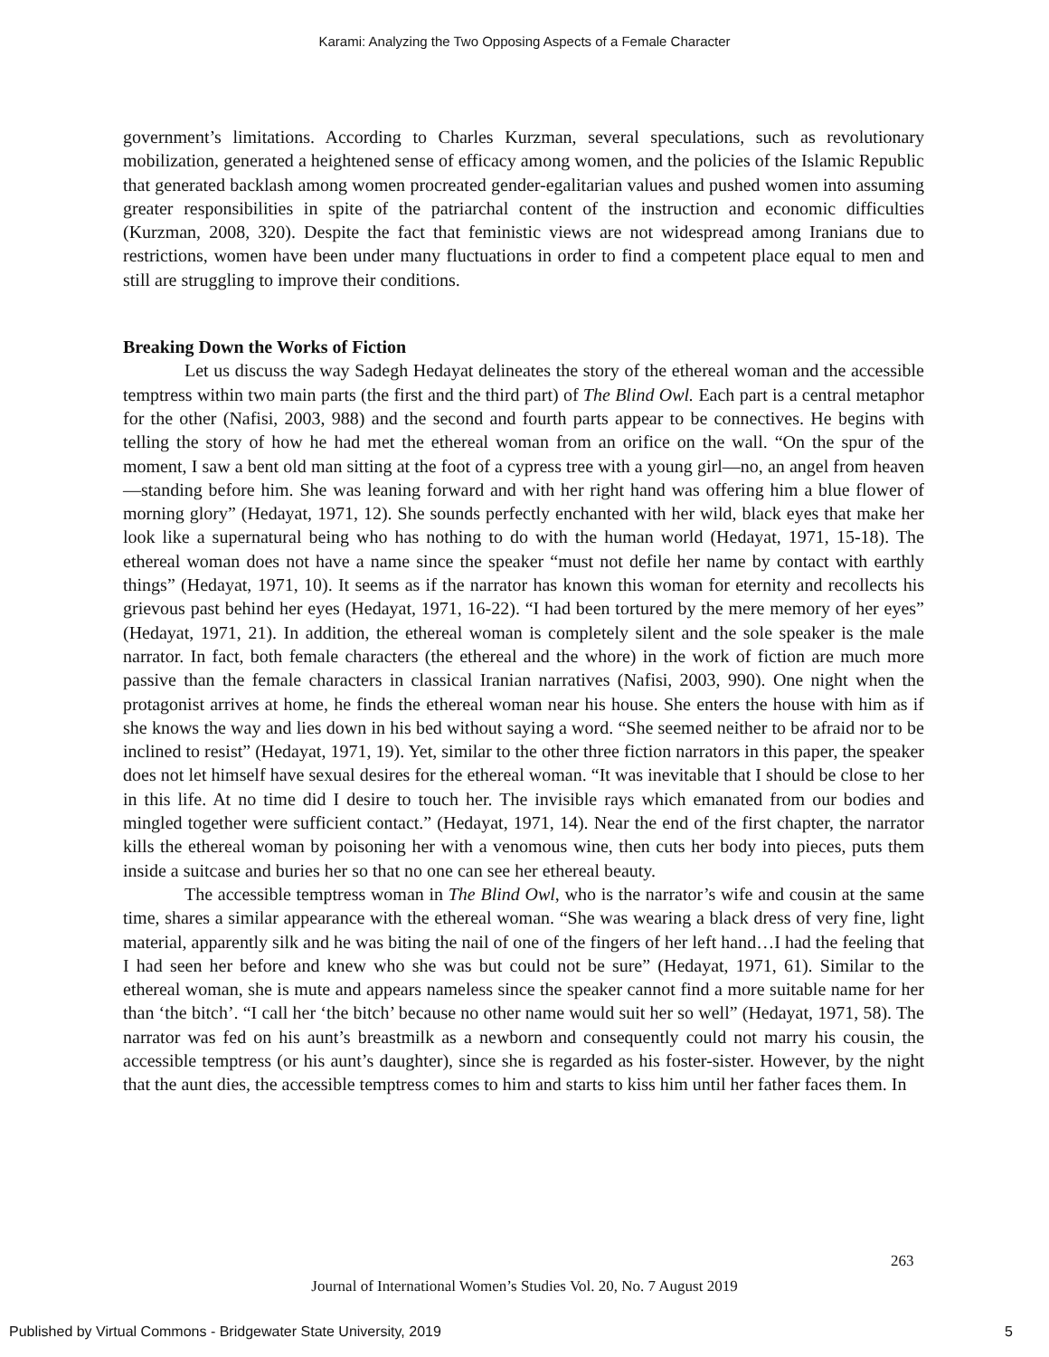Karami: Analyzing the Two Opposing Aspects of a Female Character
government’s limitations. According to Charles Kurzman, several speculations, such as revolutionary mobilization, generated a heightened sense of efficacy among women, and the policies of the Islamic Republic that generated backlash among women procreated gender-egalitarian values and pushed women into assuming greater responsibilities in spite of the patriarchal content of the instruction and economic difficulties (Kurzman, 2008, 320). Despite the fact that feministic views are not widespread among Iranians due to restrictions, women have been under many fluctuations in order to find a competent place equal to men and still are struggling to improve their conditions.
Breaking Down the Works of Fiction
Let us discuss the way Sadegh Hedayat delineates the story of the ethereal woman and the accessible temptress within two main parts (the first and the third part) of The Blind Owl. Each part is a central metaphor for the other (Nafisi, 2003, 988) and the second and fourth parts appear to be connectives. He begins with telling the story of how he had met the ethereal woman from an orifice on the wall. “On the spur of the moment, I saw a bent old man sitting at the foot of a cypress tree with a young girl—no, an angel from heaven—standing before him. She was leaning forward and with her right hand was offering him a blue flower of morning glory” (Hedayat, 1971, 12). She sounds perfectly enchanted with her wild, black eyes that make her look like a supernatural being who has nothing to do with the human world (Hedayat, 1971, 15-18). The ethereal woman does not have a name since the speaker “must not defile her name by contact with earthly things” (Hedayat, 1971, 10). It seems as if the narrator has known this woman for eternity and recollects his grievous past behind her eyes (Hedayat, 1971, 16-22). “I had been tortured by the mere memory of her eyes” (Hedayat, 1971, 21). In addition, the ethereal woman is completely silent and the sole speaker is the male narrator. In fact, both female characters (the ethereal and the whore) in the work of fiction are much more passive than the female characters in classical Iranian narratives (Nafisi, 2003, 990). One night when the protagonist arrives at home, he finds the ethereal woman near his house. She enters the house with him as if she knows the way and lies down in his bed without saying a word. “She seemed neither to be afraid nor to be inclined to resist” (Hedayat, 1971, 19). Yet, similar to the other three fiction narrators in this paper, the speaker does not let himself have sexual desires for the ethereal woman. “It was inevitable that I should be close to her in this life. At no time did I desire to touch her. The invisible rays which emanated from our bodies and mingled together were sufficient contact.” (Hedayat, 1971, 14). Near the end of the first chapter, the narrator kills the ethereal woman by poisoning her with a venomous wine, then cuts her body into pieces, puts them inside a suitcase and buries her so that no one can see her ethereal beauty.
The accessible temptress woman in The Blind Owl, who is the narrator’s wife and cousin at the same time, shares a similar appearance with the ethereal woman. “She was wearing a black dress of very fine, light material, apparently silk and he was biting the nail of one of the fingers of her left hand…I had the feeling that I had seen her before and knew who she was but could not be sure” (Hedayat, 1971, 61). Similar to the ethereal woman, she is mute and appears nameless since the speaker cannot find a more suitable name for her than ‘the bitch’. “I call her ‘the bitch’ because no other name would suit her so well” (Hedayat, 1971, 58). The narrator was fed on his aunt’s breastmilk as a newborn and consequently could not marry his cousin, the accessible temptress (or his aunt’s daughter), since she is regarded as his foster-sister. However, by the night that the aunt dies, the accessible temptress comes to him and starts to kiss him until her father faces them. In
263
Journal of International Women’s Studies Vol. 20, No. 7 August 2019
Published by Virtual Commons - Bridgewater State University, 2019 5